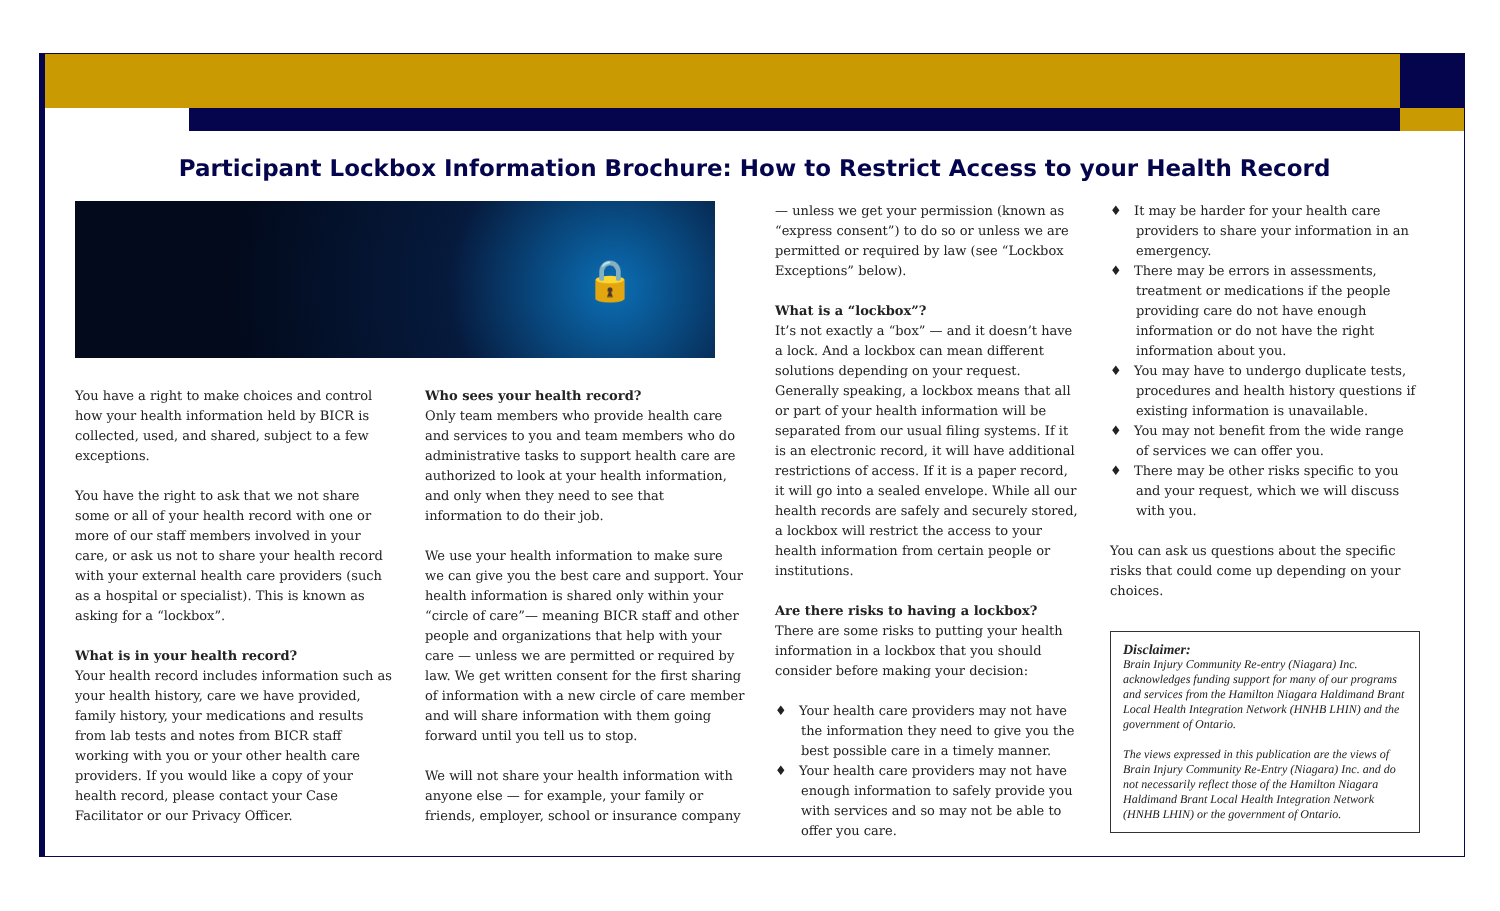Participant Lockbox Information Brochure: How to Restrict Access to your Health Record
🔒
You have a right to make choices and control how your health information held by BICR is collected, used, and shared, subject to a few exceptions.
You have the right to ask that we not share some or all of your health record with one or more of our staff members involved in your care, or ask us not to share your health record with your external health care providers (such as a hospital or specialist). This is known as asking for a “lockbox”.
What is in your health record?
Your health record includes information such as your health history, care we have provided, family history, your medications and results from lab tests and notes from BICR staff working with you or your other health care providers. If you would like a copy of your health record, please contact your Case Facilitator or our Privacy Officer.
Who sees your health record?
Only team members who provide health care and services to you and team members who do administrative tasks to support health care are authorized to look at your health information, and only when they need to see that information to do their job.
We use your health information to make sure we can give you the best care and support. Your health information is shared only within your “circle of care”— meaning BICR staff and other people and organizations that help with your care — unless we are permitted or required by law. We get written consent for the first sharing of information with a new circle of care member and will share information with them going forward until you tell us to stop.
We will not share your health information with anyone else — for example, your family or friends, employer, school or insurance company
— unless we get your permission (known as “express consent”) to do so or unless we are permitted or required by law (see “Lockbox Exceptions” below).
What is a “lockbox”?
It’s not exactly a “box” — and it doesn’t have a lock. And a lockbox can mean different solutions depending on your request. Generally speaking, a lockbox means that all or part of your health information will be separated from our usual filing systems. If it is an electronic record, it will have additional restrictions of access. If it is a paper record, it will go into a sealed envelope. While all our health records are safely and securely stored, a lockbox will restrict the access to your health information from certain people or institutions.
Are there risks to having a lockbox?
There are some risks to putting your health information in a lockbox that you should consider before making your decision:
♦ Your health care providers may not have the information they need to give you the best possible care in a timely manner.
♦ Your health care providers may not have enough information to safely provide you with services and so may not be able to offer you care.
♦ It may be harder for your health care providers to share your information in an emergency.
♦ There may be errors in assessments, treatment or medications if the people providing care do not have enough information or do not have the right information about you.
♦ You may have to undergo duplicate tests, procedures and health history questions if existing information is unavailable.
♦ You may not benefit from the wide range of services we can offer you.
♦ There may be other risks specific to you and your request, which we will discuss with you.
You can ask us questions about the specific risks that could come up depending on your choices.
Disclaimer:
Brain Injury Community Re-entry (Niagara) Inc. acknowledges funding support for many of our programs and services from the Hamilton Niagara Haldimand Brant Local Health Integration Network (HNHB LHIN) and the government of Ontario.
The views expressed in this publication are the views of Brain Injury Community Re-Entry (Niagara) Inc. and do not necessarily reflect those of the Hamilton Niagara Haldimand Brant Local Health Integration Network (HNHB LHIN) or the government of Ontario.